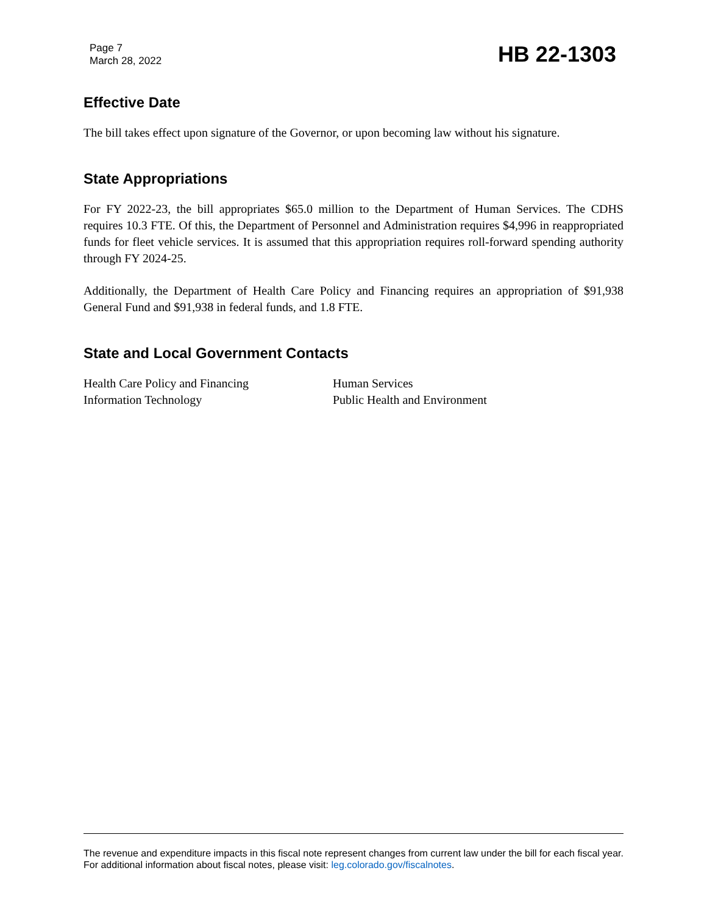Page 7
March 28, 2022
HB 22-1303
Effective Date
The bill takes effect upon signature of the Governor, or upon becoming law without his signature.
State Appropriations
For FY 2022-23, the bill appropriates $65.0 million to the Department of Human Services. The CDHS requires 10.3 FTE. Of this, the Department of Personnel and Administration requires $4,996 in reappropriated funds for fleet vehicle services. It is assumed that this appropriation requires roll-forward spending authority through FY 2024-25.
Additionally, the Department of Health Care Policy and Financing requires an appropriation of $91,938 General Fund and $91,938 in federal funds, and 1.8 FTE.
State and Local Government Contacts
Health Care Policy and Financing
Human Services
Information Technology
Public Health and Environment
The revenue and expenditure impacts in this fiscal note represent changes from current law under the bill for each fiscal year. For additional information about fiscal notes, please visit: leg.colorado.gov/fiscalnotes.